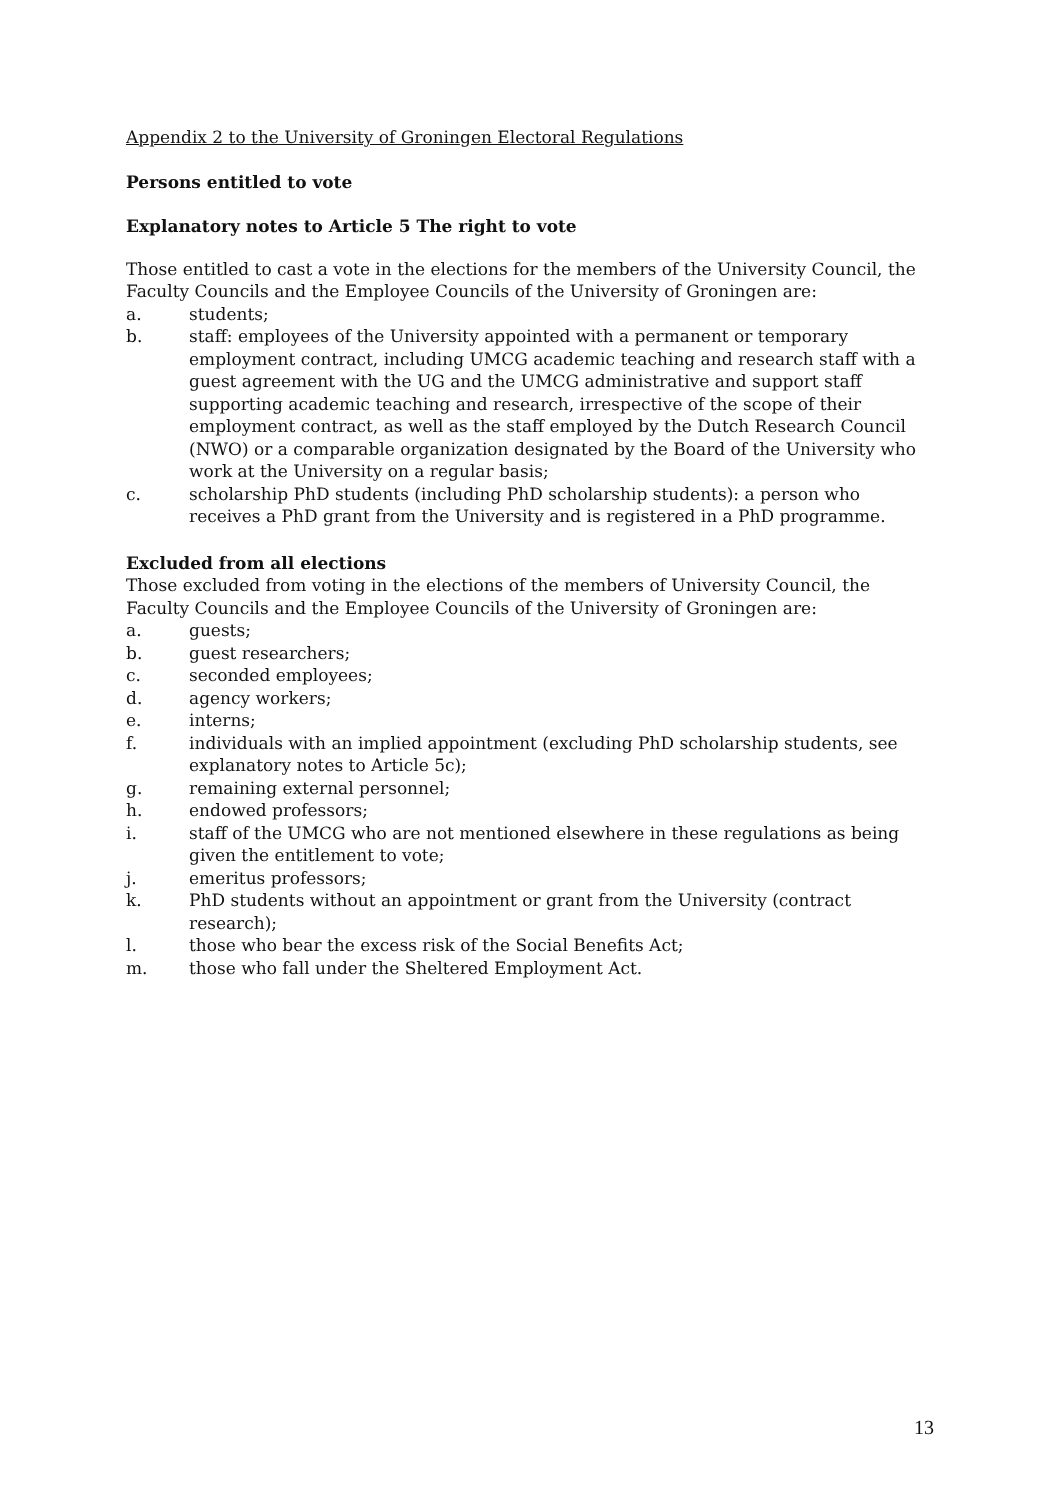Appendix 2 to the University of Groningen Electoral Regulations
Persons entitled to vote
Explanatory notes to Article 5 The right to vote
Those entitled to cast a vote in the elections for the members of the University Council, the Faculty Councils and the Employee Councils of the University of Groningen are:
a. students;
b. staff: employees of the University appointed with a permanent or temporary employment contract, including UMCG academic teaching and research staff with a guest agreement with the UG and the UMCG administrative and support staff supporting academic teaching and research, irrespective of the scope of their employment contract, as well as the staff employed by the Dutch Research Council (NWO) or a comparable organization designated by the Board of the University who work at the University on a regular basis;
c. scholarship PhD students (including PhD scholarship students): a person who receives a PhD grant from the University and is registered in a PhD programme.
Excluded from all elections
Those excluded from voting in the elections of the members of University Council, the Faculty Councils and the Employee Councils of the University of Groningen are:
a. guests;
b. guest researchers;
c. seconded employees;
d. agency workers;
e. interns;
f. individuals with an implied appointment (excluding PhD scholarship students, see explanatory notes to Article 5c);
g. remaining external personnel;
h. endowed professors;
i. staff of the UMCG who are not mentioned elsewhere in these regulations as being given the entitlement to vote;
j. emeritus professors;
k. PhD students without an appointment or grant from the University (contract research);
l. those who bear the excess risk of the Social Benefits Act;
m. those who fall under the Sheltered Employment Act.
13